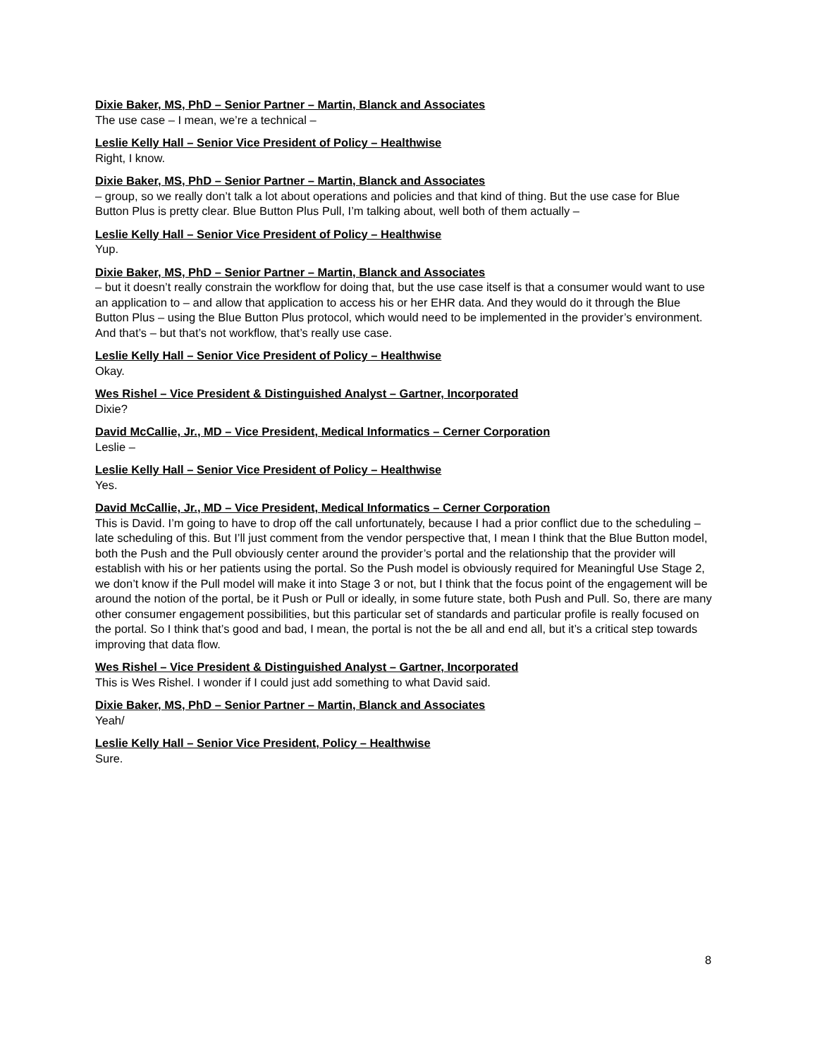Dixie Baker, MS, PhD – Senior Partner – Martin, Blanck and Associates
The use case – I mean, we’re a technical –
Leslie Kelly Hall – Senior Vice President of Policy – Healthwise
Right, I know.
Dixie Baker, MS, PhD – Senior Partner – Martin, Blanck and Associates
– group, so we really don’t talk a lot about operations and policies and that kind of thing. But the use case for Blue Button Plus is pretty clear. Blue Button Plus Pull, I’m talking about, well both of them actually –
Leslie Kelly Hall – Senior Vice President of Policy – Healthwise
Yup.
Dixie Baker, MS, PhD – Senior Partner – Martin, Blanck and Associates
– but it doesn’t really constrain the workflow for doing that, but the use case itself is that a consumer would want to use an application to – and allow that application to access his or her EHR data. And they would do it through the Blue Button Plus – using the Blue Button Plus protocol, which would need to be implemented in the provider’s environment. And that’s – but that’s not workflow, that’s really use case.
Leslie Kelly Hall – Senior Vice President of Policy – Healthwise
Okay.
Wes Rishel – Vice President & Distinguished Analyst – Gartner, Incorporated
Dixie?
David McCallie, Jr., MD – Vice President, Medical Informatics – Cerner Corporation
Leslie –
Leslie Kelly Hall – Senior Vice President of Policy – Healthwise
Yes.
David McCallie, Jr., MD – Vice President, Medical Informatics – Cerner Corporation
This is David. I’m going to have to drop off the call unfortunately, because I had a prior conflict due to the scheduling – late scheduling of this. But I’ll just comment from the vendor perspective that, I mean I think that the Blue Button model, both the Push and the Pull obviously center around the provider’s portal and the relationship that the provider will establish with his or her patients using the portal. So the Push model is obviously required for Meaningful Use Stage 2, we don’t know if the Pull model will make it into Stage 3 or not, but I think that the focus point of the engagement will be around the notion of the portal, be it Push or Pull or ideally, in some future state, both Push and Pull. So, there are many other consumer engagement possibilities, but this particular set of standards and particular profile is really focused on the portal. So I think that’s good and bad, I mean, the portal is not the be all and end all, but it’s a critical step towards improving that data flow.
Wes Rishel – Vice President & Distinguished Analyst – Gartner, Incorporated
This is Wes Rishel. I wonder if I could just add something to what David said.
Dixie Baker, MS, PhD – Senior Partner – Martin, Blanck and Associates
Yeah/
Leslie Kelly Hall – Senior Vice President, Policy – Healthwise
Sure.
8